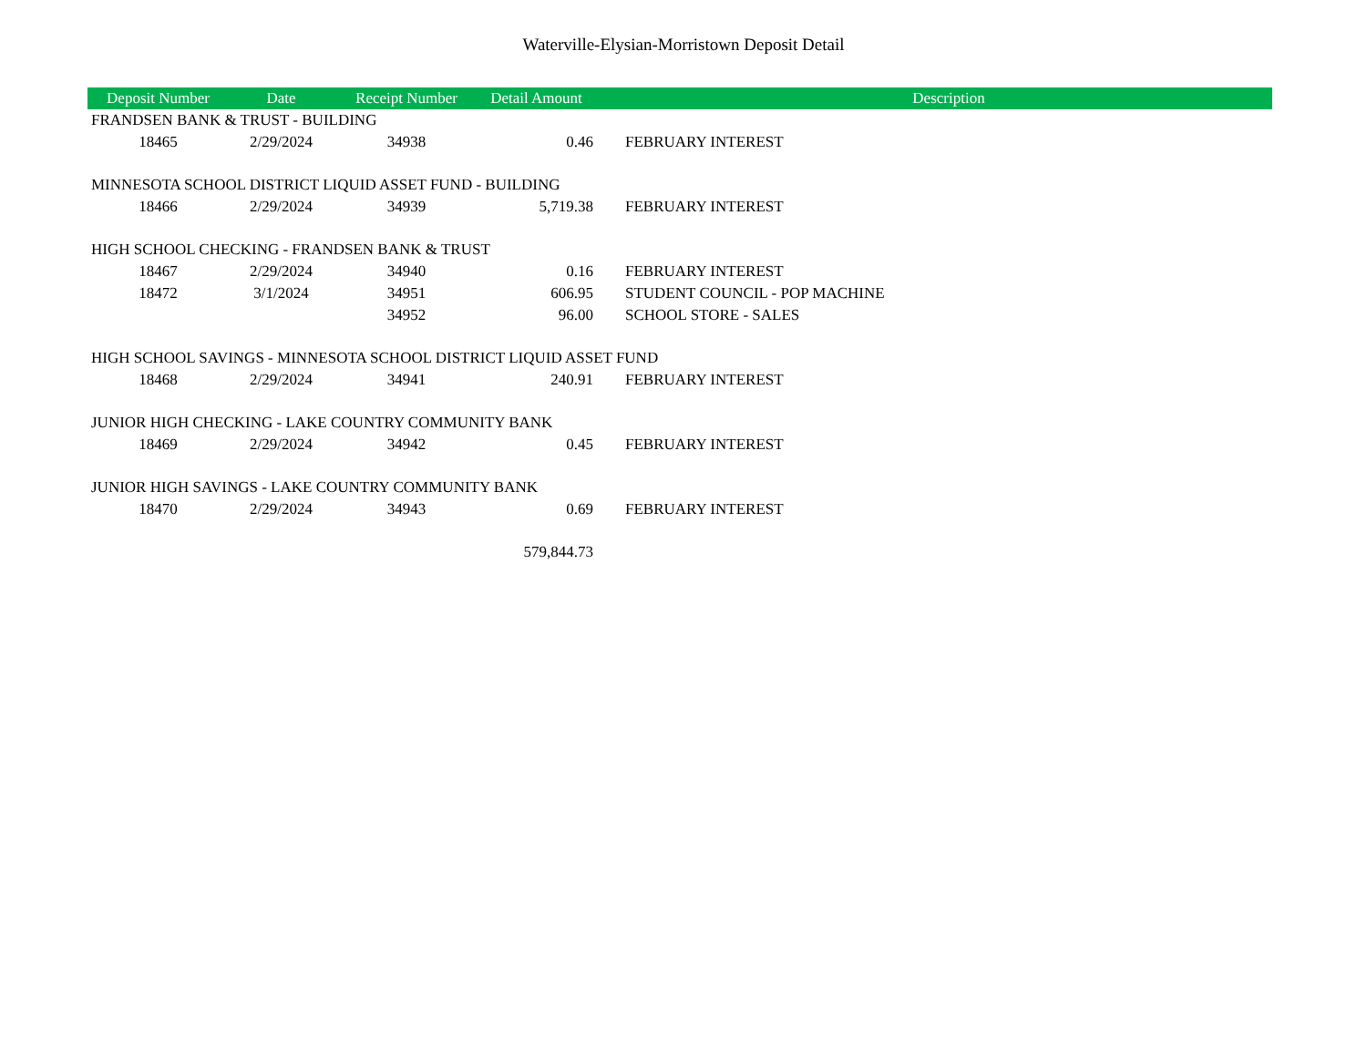Waterville-Elysian-Morristown Deposit Detail
| Deposit Number | Date | Receipt Number | Detail Amount | | Description |
| --- | --- | --- | --- | --- | --- |
| FRANDSEN BANK & TRUST - BUILDING | | | | | |
| 18465 | 2/29/2024 | 34938 | 0.46 | | FEBRUARY INTEREST |
| MINNESOTA SCHOOL DISTRICT LIQUID ASSET FUND - BUILDING | | | | | |
| 18466 | 2/29/2024 | 34939 | 5,719.38 | | FEBRUARY INTEREST |
| HIGH SCHOOL CHECKING - FRANDSEN BANK & TRUST | | | | | |
| 18467 | 2/29/2024 | 34940 | 0.16 | | FEBRUARY INTEREST |
| 18472 | 3/1/2024 | 34951 | 606.95 | | STUDENT COUNCIL - POP MACHINE |
| | | 34952 | 96.00 | | SCHOOL STORE - SALES |
| HIGH SCHOOL SAVINGS - MINNESOTA SCHOOL DISTRICT LIQUID ASSET FUND | | | | | |
| 18468 | 2/29/2024 | 34941 | 240.91 | | FEBRUARY INTEREST |
| JUNIOR HIGH CHECKING - LAKE COUNTRY COMMUNITY BANK | | | | | |
| 18469 | 2/29/2024 | 34942 | 0.45 | | FEBRUARY INTEREST |
| JUNIOR HIGH SAVINGS - LAKE COUNTRY COMMUNITY BANK | | | | | |
| 18470 | 2/29/2024 | 34943 | 0.69 | | FEBRUARY INTEREST |
| | | | 579,844.73 | | |